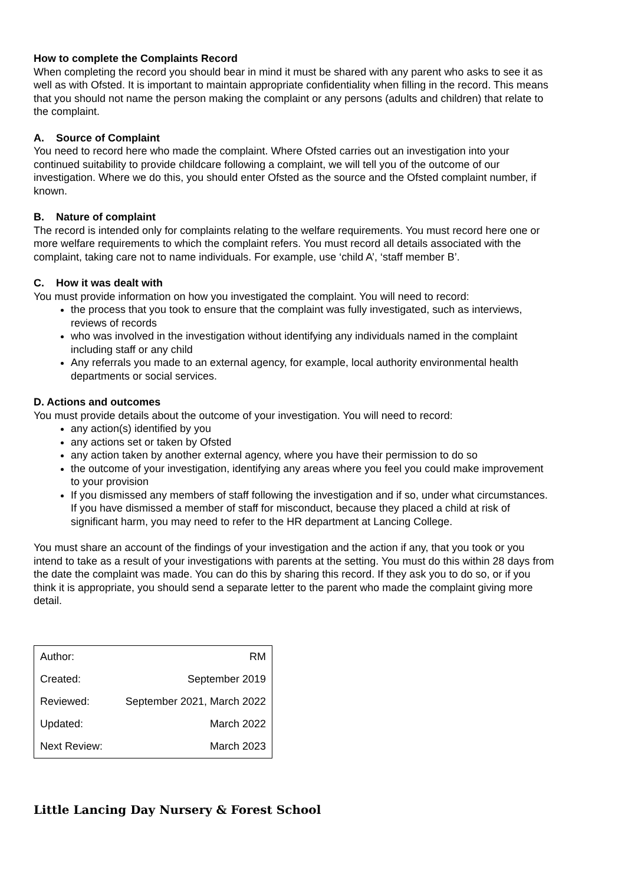How to complete the Complaints Record
When completing the record you should bear in mind it must be shared with any parent who asks to see it as well as with Ofsted. It is important to maintain appropriate confidentiality when filling in the record. This means that you should not name the person making the complaint or any persons (adults and children) that relate to the complaint.
A. Source of Complaint
You need to record here who made the complaint. Where Ofsted carries out an investigation into your continued suitability to provide childcare following a complaint, we will tell you of the outcome of our investigation. Where we do this, you should enter Ofsted as the source and the Ofsted complaint number, if known.
B. Nature of complaint
The record is intended only for complaints relating to the welfare requirements. You must record here one or more welfare requirements to which the complaint refers. You must record all details associated with the complaint, taking care not to name individuals. For example, use ‘child A’, ‘staff member B’.
C. How it was dealt with
You must provide information on how you investigated the complaint. You will need to record:
the process that you took to ensure that the complaint was fully investigated, such as interviews, reviews of records
who was involved in the investigation without identifying any individuals named in the complaint including staff or any child
Any referrals you made to an external agency, for example, local authority environmental health departments or social services.
D. Actions and outcomes
You must provide details about the outcome of your investigation. You will need to record:
any action(s) identified by you
any actions set or taken by Ofsted
any action taken by another external agency, where you have their permission to do so
the outcome of your investigation, identifying any areas where you feel you could make improvement to your provision
If you dismissed any members of staff following the investigation and if so, under what circumstances. If you have dismissed a member of staff for misconduct, because they placed a child at risk of significant harm, you may need to refer to the HR department at Lancing College.
You must share an account of the findings of your investigation and the action if any, that you took or you intend to take as a result of your investigations with parents at the setting. You must do this within 28 days from the date the complaint was made. You can do this by sharing this record. If they ask you to do so, or if you think it is appropriate, you should send a separate letter to the parent who made the complaint giving more detail.
| Author: | RM |
| Created: | September 2019 |
| Reviewed: | September 2021, March 2022 |
| Updated: | March 2022 |
| Next Review: | March 2023 |
Little Lancing Day Nursery & Forest School